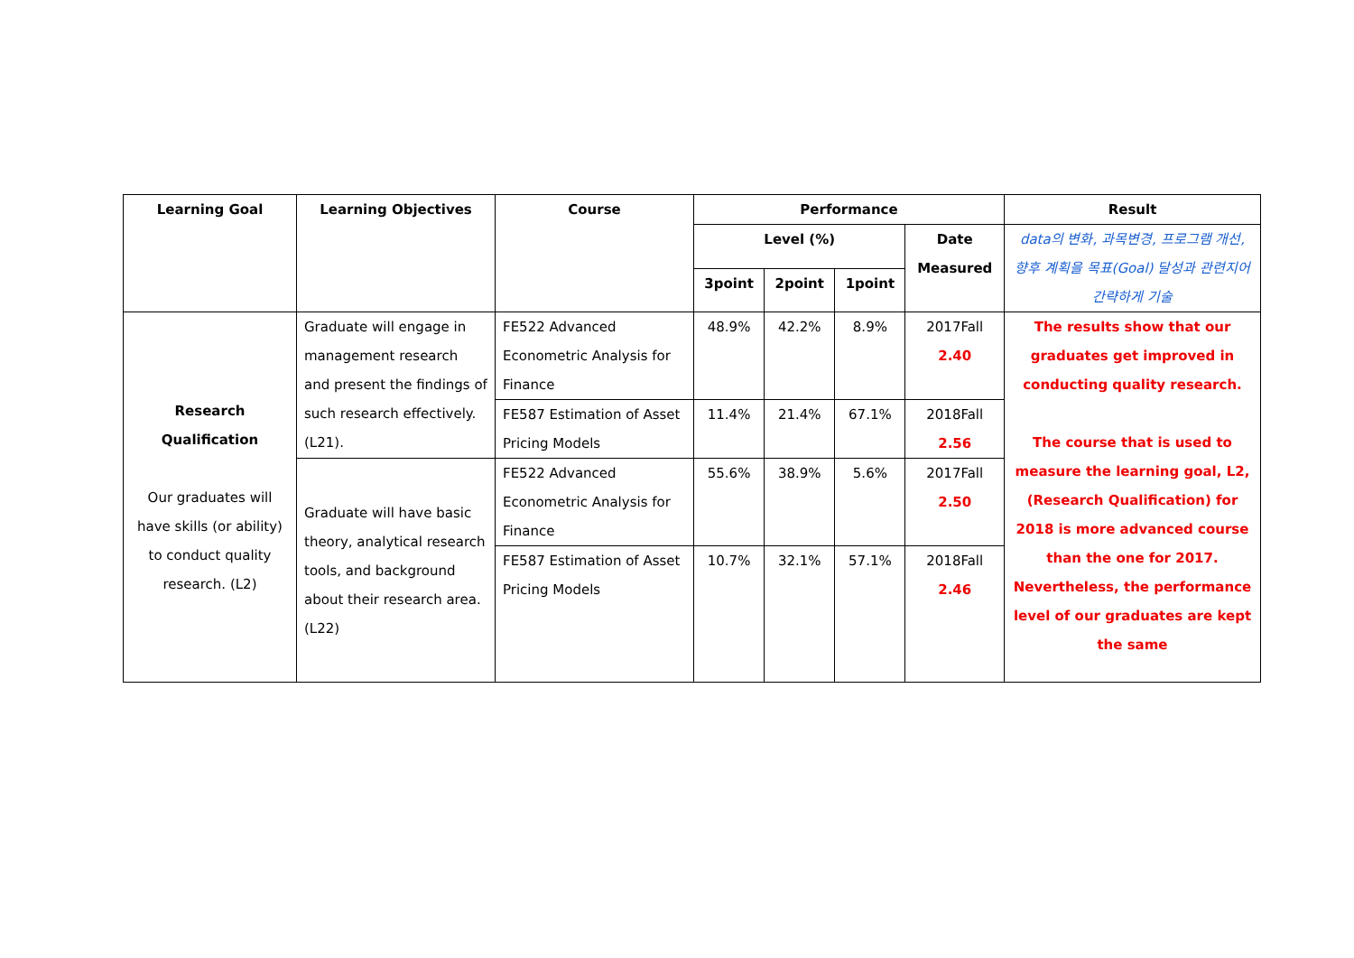| Learning Goal | Learning Objectives | Course | Performance | | | | Result |
| --- | --- | --- | --- | --- | --- | --- | --- |
| | | | Level (%) | | | Date Measured | data의 변화, 과목변경, 프로그램 개선, 향후 계획을 목표(Goal) 달성과 관련지어 간략하게 기술 |
| | | | 3point | 2point | 1point | | |
| Research Qualification Our graduates will have skills (or ability) to conduct quality research. (L2) | Graduate will engage in management research and present the findings of such research effectively. (L21). | FE522 Advanced Econometric Analysis for Finance | 48.9% | 42.2% | 8.9% | 2017Fall 2.40 | The results show that our graduates get improved in conducting quality research. The course that is used to measure the learning goal, L2, (Research Qualification) for 2018 is more advanced course than the one for 2017. Nevertheless, the performance level of our graduates are kept the same |
| | | FE587 Estimation of Asset Pricing Models | 11.4% | 21.4% | 67.1% | 2018Fall 2.56 | |
| | Graduate will have basic theory, analytical research tools, and background about their research area. (L22) | FE522 Advanced Econometric Analysis for Finance | 55.6% | 38.9% | 5.6% | 2017Fall 2.50 | |
| | | FE587 Estimation of Asset Pricing Models | 10.7% | 32.1% | 57.1% | 2018Fall 2.46 | |